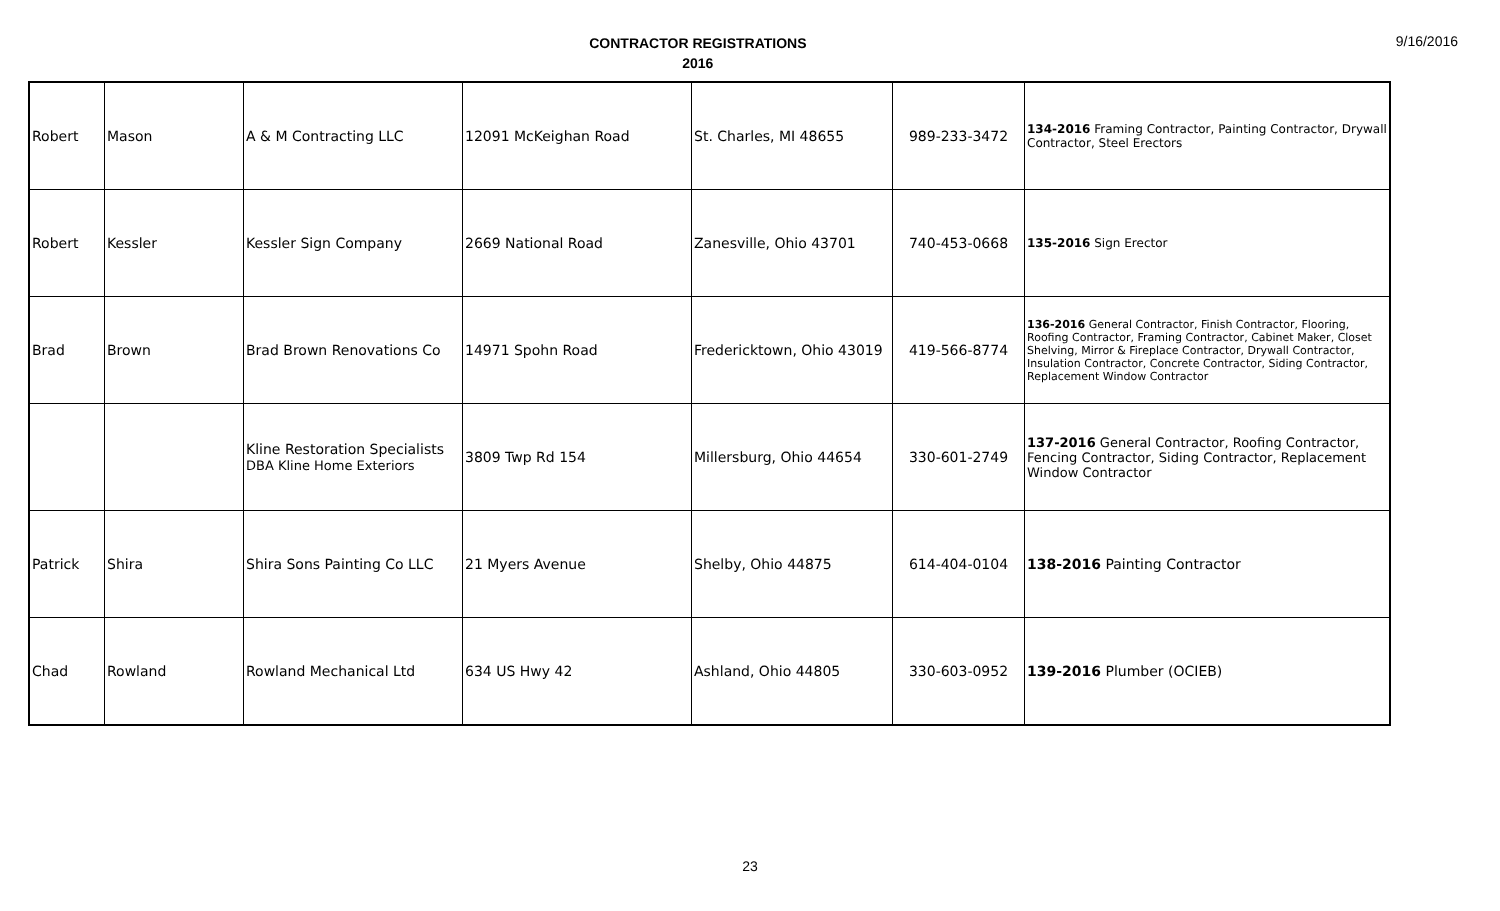CONTRACTOR REGISTRATIONS
2016
9/16/2016
| Robert | Mason | A & M Contracting LLC | 12091 McKeighan Road | St. Charles, MI 48655 | 989-233-3472 | 134-2016 Framing Contractor, Painting Contractor, Drywall Contractor, Steel Erectors |
| Robert | Kessler | Kessler Sign Company | 2669 National Road | Zanesville, Ohio 43701 | 740-453-0668 | 135-2016 Sign Erector |
| Brad | Brown | Brad Brown Renovations Co | 14971 Spohn Road | Fredericktown, Ohio 43019 | 419-566-8774 | 136-2016 General Contractor, Finish Contractor, Flooring, Roofing Contractor, Framing Contractor, Cabinet Maker, Closet Shelving, Mirror & Fireplace Contractor, Drywall Contractor, Insulation Contractor, Concrete Contractor, Siding Contractor, Replacement Window Contractor |
| | | Kline Restoration Specialists DBA Kline Home Exteriors | 3809 Twp Rd 154 | Millersburg, Ohio 44654 | 330-601-2749 | 137-2016 General Contractor, Roofing Contractor, Fencing Contractor, Siding Contractor, Replacement Window Contractor |
| Patrick | Shira | Shira Sons Painting Co LLC | 21 Myers Avenue | Shelby, Ohio 44875 | 614-404-0104 | 138-2016 Painting Contractor |
| Chad | Rowland | Rowland Mechanical Ltd | 634 US Hwy 42 | Ashland, Ohio 44805 | 330-603-0952 | 139-2016 Plumber (OCIEB) |
23